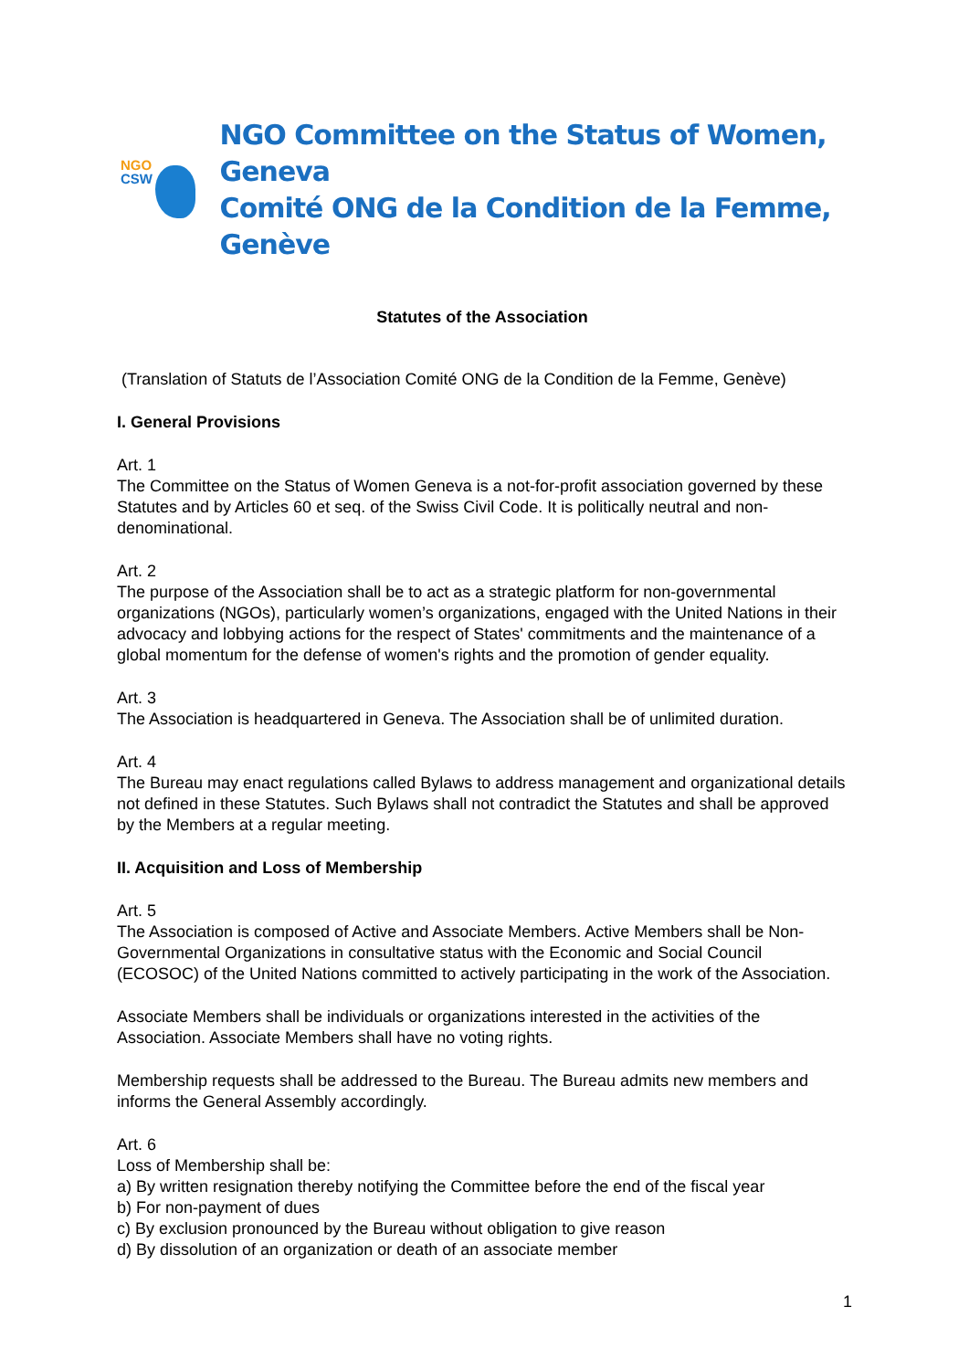NGO
CSW
NGO Committee on the Status of Women, Geneva
Comité ONG de la Condition de la Femme, Genève
Statutes of the Association
(Translation of Statuts de l’Association Comité ONG de la Condition de la Femme, Genève)
I. General Provisions
Art. 1
The Committee on the Status of Women Geneva is a not-for-profit association governed by these Statutes and by Articles 60 et seq. of the Swiss Civil Code. It is politically neutral and non-denominational.
Art. 2
The purpose of the Association shall be to act as a strategic platform for non-governmental organizations (NGOs), particularly women’s organizations, engaged with the United Nations in their advocacy and lobbying actions for the respect of States' commitments and the maintenance of a global momentum for the defense of women's rights and the promotion of gender equality.
Art. 3
The Association is headquartered in Geneva. The Association shall be of unlimited duration.
Art. 4
The Bureau may enact regulations called Bylaws to address management and organizational details not defined in these Statutes. Such Bylaws shall not contradict the Statutes and shall be approved by the Members at a regular meeting.
II. Acquisition and Loss of Membership
Art. 5
The Association is composed of Active and Associate Members. Active Members shall be Non-Governmental Organizations in consultative status with the Economic and Social Council (ECOSOC) of the United Nations committed to actively participating in the work of the Association.
Associate Members shall be individuals or organizations interested in the activities of the Association. Associate Members shall have no voting rights.
Membership requests shall be addressed to the Bureau. The Bureau admits new members and informs the General Assembly accordingly.
Art. 6
Loss of Membership shall be:
a) By written resignation thereby notifying the Committee before the end of the fiscal year
b) For non-payment of dues
c) By exclusion pronounced by the Bureau without obligation to give reason
d) By dissolution of an organization or death of an associate member
1